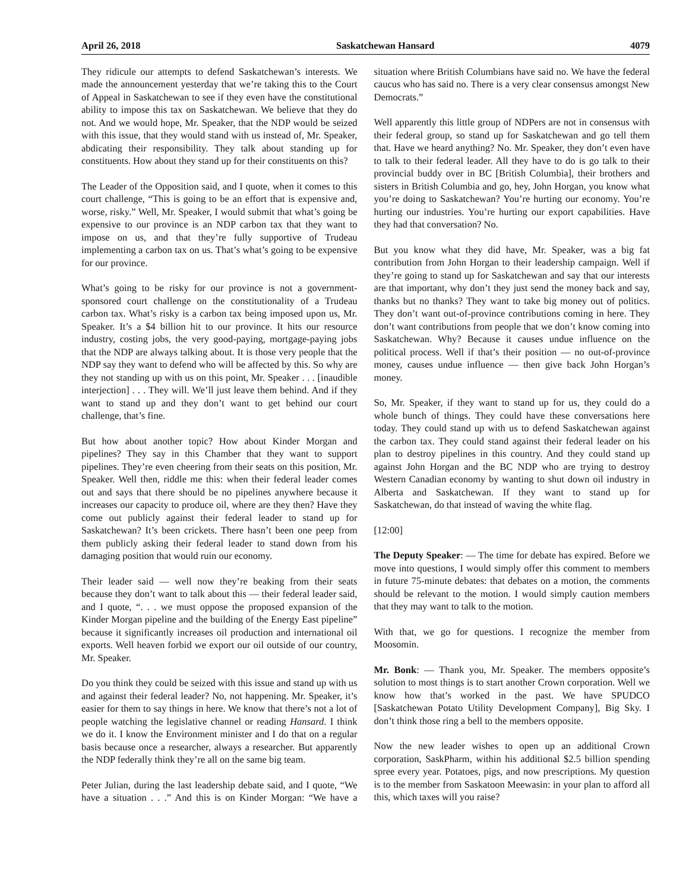April 26, 2018 Saskatchewan Hansard 4079
They ridicule our attempts to defend Saskatchewan’s interests. We made the announcement yesterday that we’re taking this to the Court of Appeal in Saskatchewan to see if they even have the constitutional ability to impose this tax on Saskatchewan. We believe that they do not. And we would hope, Mr. Speaker, that the NDP would be seized with this issue, that they would stand with us instead of, Mr. Speaker, abdicating their responsibility. They talk about standing up for constituents. How about they stand up for their constituents on this?
The Leader of the Opposition said, and I quote, when it comes to this court challenge, “This is going to be an effort that is expensive and, worse, risky.” Well, Mr. Speaker, I would submit that what’s going be expensive to our province is an NDP carbon tax that they want to impose on us, and that they’re fully supportive of Trudeau implementing a carbon tax on us. That’s what’s going to be expensive for our province.
What’s going to be risky for our province is not a government-sponsored court challenge on the constitutionality of a Trudeau carbon tax. What’s risky is a carbon tax being imposed upon us, Mr. Speaker. It’s a $4 billion hit to our province. It hits our resource industry, costing jobs, the very good-paying, mortgage-paying jobs that the NDP are always talking about. It is those very people that the NDP say they want to defend who will be affected by this. So why are they not standing up with us on this point, Mr. Speaker . . . [inaudible interjection] . . . They will. We’ll just leave them behind. And if they want to stand up and they don’t want to get behind our court challenge, that’s fine.
But how about another topic? How about Kinder Morgan and pipelines? They say in this Chamber that they want to support pipelines. They’re even cheering from their seats on this position, Mr. Speaker. Well then, riddle me this: when their federal leader comes out and says that there should be no pipelines anywhere because it increases our capacity to produce oil, where are they then? Have they come out publicly against their federal leader to stand up for Saskatchewan? It’s been crickets. There hasn’t been one peep from them publicly asking their federal leader to stand down from his damaging position that would ruin our economy.
Their leader said — well now they’re beaking from their seats because they don’t want to talk about this — their federal leader said, and I quote, “. . . we must oppose the proposed expansion of the Kinder Morgan pipeline and the building of the Energy East pipeline” because it significantly increases oil production and international oil exports. Well heaven forbid we export our oil outside of our country, Mr. Speaker.
Do you think they could be seized with this issue and stand up with us and against their federal leader? No, not happening. Mr. Speaker, it’s easier for them to say things in here. We know that there’s not a lot of people watching the legislative channel or reading Hansard. I think we do it. I know the Environment minister and I do that on a regular basis because once a researcher, always a researcher. But apparently the NDP federally think they’re all on the same big team.
Peter Julian, during the last leadership debate said, and I quote, “We have a situation . . .” And this is on Kinder Morgan: “We have a situation where British Columbians have said no. We have the federal caucus who has said no. There is a very clear consensus amongst New Democrats.”
Well apparently this little group of NDPers are not in consensus with their federal group, so stand up for Saskatchewan and go tell them that. Have we heard anything? No. Mr. Speaker, they don’t even have to talk to their federal leader. All they have to do is go talk to their provincial buddy over in BC [British Columbia], their brothers and sisters in British Columbia and go, hey, John Horgan, you know what you’re doing to Saskatchewan? You’re hurting our economy. You’re hurting our industries. You’re hurting our export capabilities. Have they had that conversation? No.
But you know what they did have, Mr. Speaker, was a big fat contribution from John Horgan to their leadership campaign. Well if they’re going to stand up for Saskatchewan and say that our interests are that important, why don’t they just send the money back and say, thanks but no thanks? They want to take big money out of politics. They don’t want out-of-province contributions coming in here. They don’t want contributions from people that we don’t know coming into Saskatchewan. Why? Because it causes undue influence on the political process. Well if that’s their position — no out-of-province money, causes undue influence — then give back John Horgan’s money.
So, Mr. Speaker, if they want to stand up for us, they could do a whole bunch of things. They could have these conversations here today. They could stand up with us to defend Saskatchewan against the carbon tax. They could stand against their federal leader on his plan to destroy pipelines in this country. And they could stand up against John Horgan and the BC NDP who are trying to destroy Western Canadian economy by wanting to shut down oil industry in Alberta and Saskatchewan. If they want to stand up for Saskatchewan, do that instead of waving the white flag.
[12:00]
The Deputy Speaker: — The time for debate has expired. Before we move into questions, I would simply offer this comment to members in future 75-minute debates: that debates on a motion, the comments should be relevant to the motion. I would simply caution members that they may want to talk to the motion.
With that, we go for questions. I recognize the member from Moosomin.
Mr. Bonk: — Thank you, Mr. Speaker. The members opposite’s solution to most things is to start another Crown corporation. Well we know how that’s worked in the past. We have SPUDCO [Saskatchewan Potato Utility Development Company], Big Sky. I don’t think those ring a bell to the members opposite.
Now the new leader wishes to open up an additional Crown corporation, SaskPharm, within his additional $2.5 billion spending spree every year. Potatoes, pigs, and now prescriptions. My question is to the member from Saskatoon Meewasin: in your plan to afford all this, which taxes will you raise?